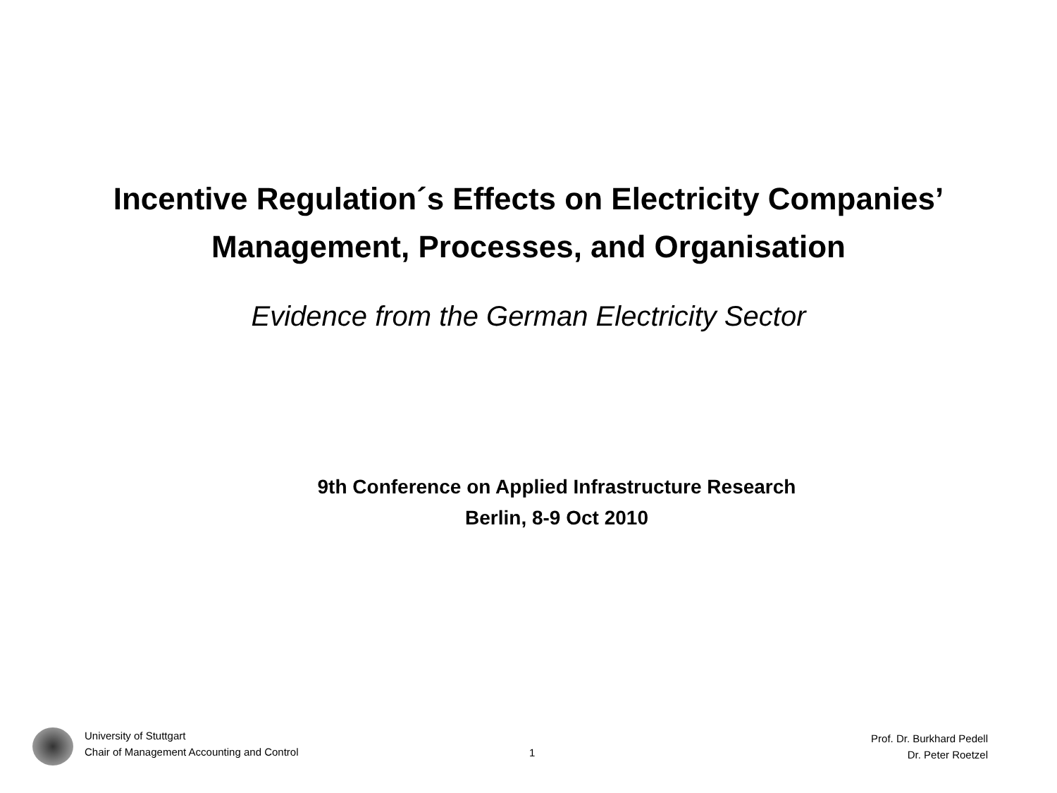Incentive Regulation´s Effects on Electricity Companies’
Management, Processes, and Organisation
Evidence from the German Electricity Sector
9th Conference on Applied Infrastructure Research
Berlin, 8-9 Oct 2010
University of Stuttgart
Chair of Management Accounting and Control
1
Prof. Dr. Burkhard Pedell
Dr. Peter Roetzel